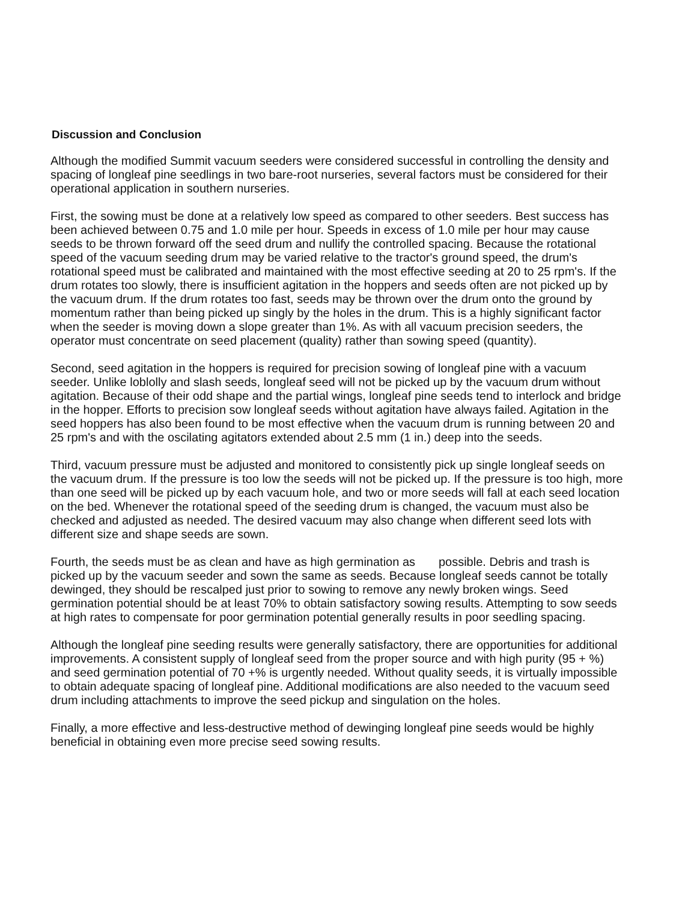Discussion and Conclusion
Although the modified Summit vacuum seeders were considered successful in controlling the density and spacing of longleaf pine seedlings in two bare-root nurseries, several factors must be considered for their operational application in southern nurseries.
First, the sowing must be done at a relatively low speed as compared to other seeders. Best success has been achieved between 0.75 and 1.0 mile per hour. Speeds in excess of 1.0 mile per hour may cause seeds to be thrown forward off the seed drum and nullify the controlled spacing. Because the rotational speed of the vacuum seeding drum may be varied relative to the tractor's ground speed, the drum's rotational speed must be calibrated and maintained with the most effective seeding at 20 to 25 rpm's. If the drum rotates too slowly, there is insufficient agitation in the hoppers and seeds often are not picked up by the vacuum drum. If the drum rotates too fast, seeds may be thrown over the drum onto the ground by momentum rather than being picked up singly by the holes in the drum. This is a highly significant factor when the seeder is moving down a slope greater than 1%. As with all vacuum precision seeders, the operator must concentrate on seed placement (quality) rather than sowing speed (quantity).
Second, seed agitation in the hoppers is required for precision sowing of longleaf pine with a vacuum seeder. Unlike loblolly and slash seeds, longleaf seed will not be picked up by the vacuum drum without agitation. Because of their odd shape and the partial wings, longleaf pine seeds tend to interlock and bridge in the hopper. Efforts to precision sow longleaf seeds without agitation have always failed. Agitation in the seed hoppers has also been found to be most effective when the vacuum drum is running between 20 and 25 rpm's and with the oscilating agitators extended about 2.5 mm (1 in.) deep into the seeds.
Third, vacuum pressure must be adjusted and monitored to consistently pick up single longleaf seeds on the vacuum drum. If the pressure is too low the seeds will not be picked up. If the pressure is too high, more than one seed will be picked up by each vacuum hole, and two or more seeds will fall at each seed location on the bed. Whenever the rotational speed of the seeding drum is changed, the vacuum must also be checked and adjusted as needed. The desired vacuum may also change when different seed lots with different size and shape seeds are sown.
Fourth, the seeds must be as clean and have as high germination as possible. Debris and trash is picked up by the vacuum seeder and sown the same as seeds. Because longleaf seeds cannot be totally dewinged, they should be rescalped just prior to sowing to remove any newly broken wings. Seed germination potential should be at least 70% to obtain satisfactory sowing results. Attempting to sow seeds at high rates to compensate for poor germination potential generally results in poor seedling spacing.
Although the longleaf pine seeding results were generally satisfactory, there are opportunities for additional improvements. A consistent supply of longleaf seed from the proper source and with high purity (95 + %) and seed germination potential of 70 +% is urgently needed. Without quality seeds, it is virtually impossible to obtain adequate spacing of longleaf pine. Additional modifications are also needed to the vacuum seed drum including attachments to improve the seed pickup and singulation on the holes.
Finally, a more effective and less-destructive method of dewinging longleaf pine seeds would be highly beneficial in obtaining even more precise seed sowing results.